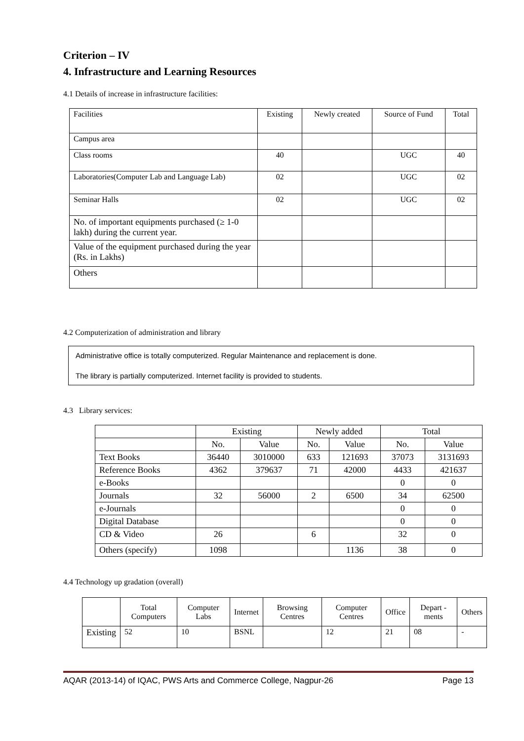Criterion – IV
4. Infrastructure and Learning Resources
4.1 Details of increase in infrastructure facilities:
| Facilities | Existing | Newly created | Source of Fund | Total |
| Campus area | | | | |
| Class rooms | 40 | | UGC | 40 |
| Laboratories(Computer Lab and Language Lab) | 02 | | UGC | 02 |
| Seminar Halls | 02 | | UGC | 02 |
| No. of important equipments purchased (≥ 1-0 lakh) during the current year. | | | | |
| Value of the equipment purchased during the year (Rs. in Lakhs) | | | | |
| Others | | | | |
4.2 Computerization of administration and library
Administrative office is totally computerized. Regular Maintenance and replacement is done.
The library is partially computerized. Internet facility is provided to students.
4.3 Library services:
| | Existing | | Newly added | | Total | |
| | No. | Value | No. | Value | No. | Value |
| Text Books | 36440 | 3010000 | 633 | 121693 | 37073 | 3131693 |
| Reference Books | 4362 | 379637 | 71 | 42000 | 4433 | 421637 |
| e-Books | | | | | 0 | 0 |
| Journals | 32 | 56000 | 2 | 6500 | 34 | 62500 |
| e-Journals | | | | | 0 | 0 |
| Digital Database | | | | | 0 | 0 |
| CD & Video | 26 | | 6 | | 32 | 0 |
| Others (specify) | 1098 | | | 1136 | 38 | 0 |
4.4 Technology up gradation (overall)
| | Total Computers | Computer Labs | Internet | Browsing Centres | Computer Centres | Office | Depart -ments | Others |
| Existing | 52 | 10 | BSNL | | 12 | 21 | 08 | - |
AQAR (2013-14) of IQAC, PWS Arts and Commerce College, Nagpur-26 Page 13